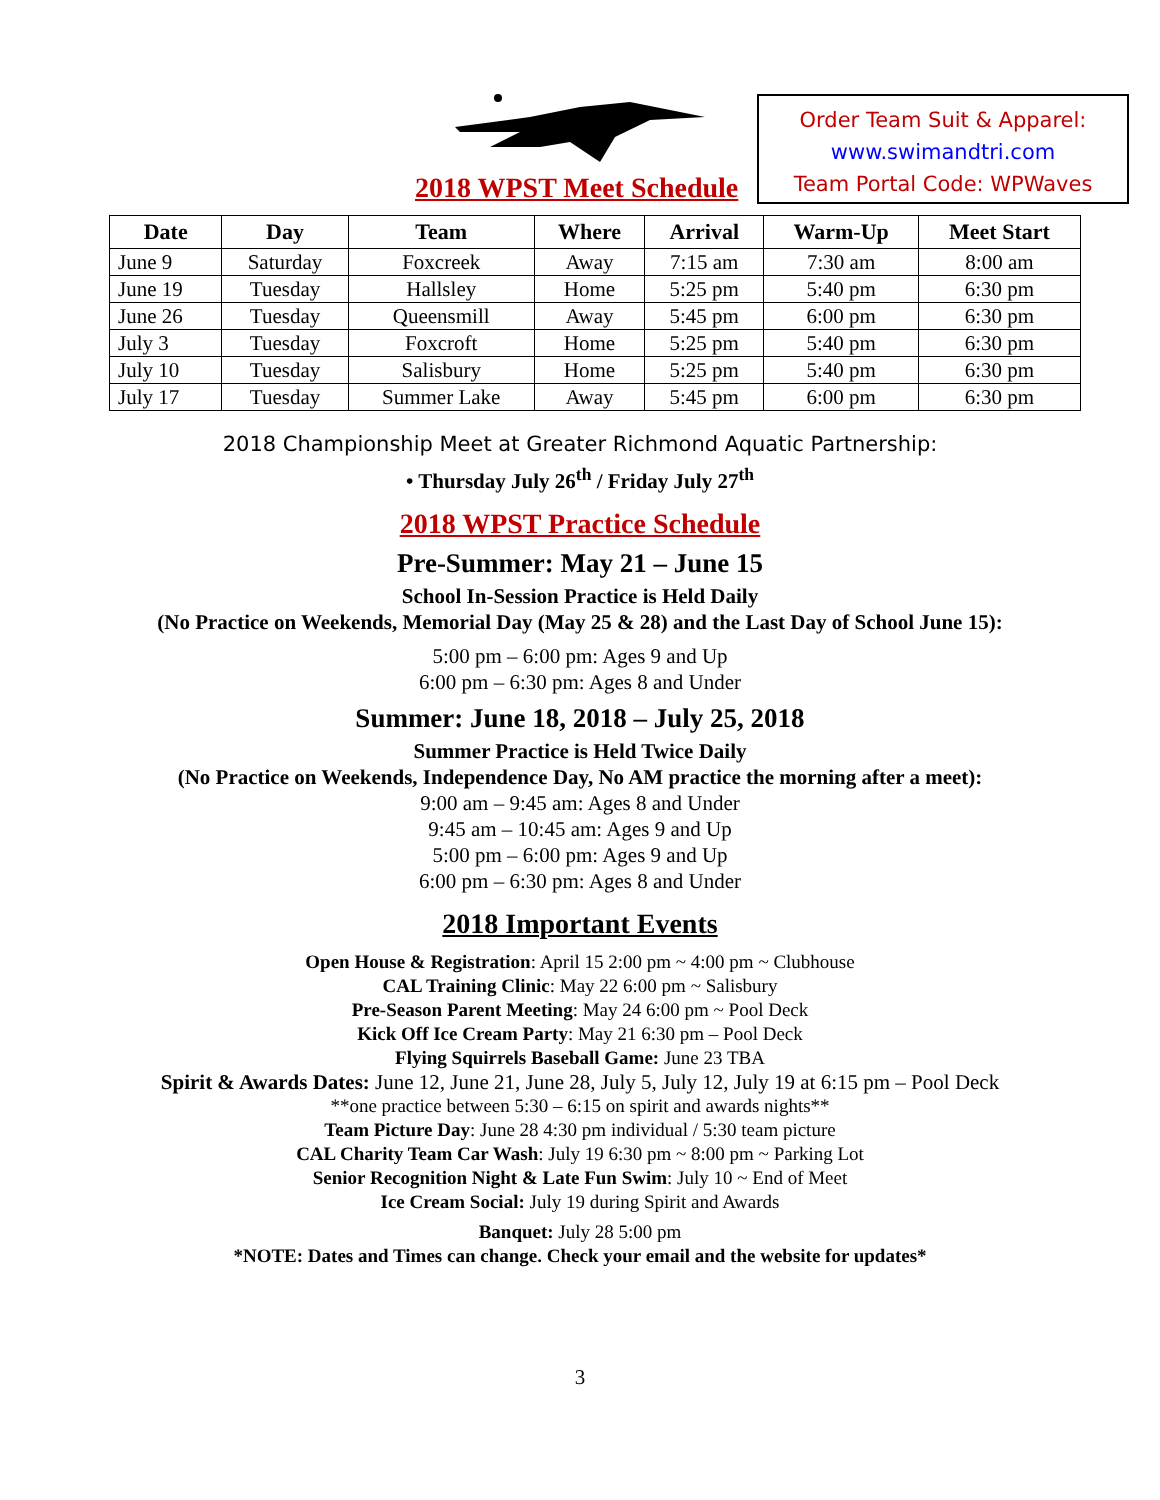2018 WPST Meet Schedule
Order Team Suit & Apparel:
www.swimandtri.com
Team Portal Code: WPWaves
| Date | Day | Team | Where | Arrival | Warm-Up | Meet Start |
| --- | --- | --- | --- | --- | --- | --- |
| June 9 | Saturday | Foxcreek | Away | 7:15 am | 7:30 am | 8:00 am |
| June 19 | Tuesday | Hallsley | Home | 5:25 pm | 5:40 pm | 6:30 pm |
| June 26 | Tuesday | Queensmill | Away | 5:45 pm | 6:00 pm | 6:30 pm |
| July 3 | Tuesday | Foxcroft | Home | 5:25 pm | 5:40 pm | 6:30 pm |
| July 10 | Tuesday | Salisbury | Home | 5:25 pm | 5:40 pm | 6:30 pm |
| July 17 | Tuesday | Summer Lake | Away | 5:45 pm | 6:00 pm | 6:30 pm |
2018 Championship Meet at Greater Richmond Aquatic Partnership:
• Thursday July 26<sup>th</sup> / Friday July 27<sup>th</sup>
2018 WPST Practice Schedule
Pre-Summer: May 21 – June 15
School In-Session Practice is Held Daily
(No Practice on Weekends, Memorial Day (May 25 & 28) and the Last Day of School June 15):
5:00 pm – 6:00 pm: Ages 9 and Up
6:00 pm – 6:30 pm: Ages 8 and Under
Summer: June 18, 2018 – July 25, 2018
Summer Practice is Held Twice Daily
(No Practice on Weekends, Independence Day, No AM practice the morning after a meet):
9:00 am – 9:45 am: Ages 8 and Under
9:45 am – 10:45 am: Ages 9 and Up
5:00 pm – 6:00 pm: Ages 9 and Up
6:00 pm – 6:30 pm: Ages 8 and Under
2018 Important Events
Open House & Registration: April 15 2:00 pm ~ 4:00 pm ~ Clubhouse
CAL Training Clinic: May 22 6:00 pm ~ Salisbury
Pre-Season Parent Meeting: May 24 6:00 pm ~ Pool Deck
Kick Off Ice Cream Party: May 21 6:30 pm – Pool Deck
Flying Squirrels Baseball Game: June 23 TBA
Spirit & Awards Dates: June 12, June 21, June 28, July 5, July 12, July 19 at 6:15 pm – Pool Deck
**one practice between 5:30 – 6:15 on spirit and awards nights**
Team Picture Day: June 28 4:30 pm individual / 5:30 team picture
CAL Charity Team Car Wash: July 19 6:30 pm ~ 8:00 pm ~ Parking Lot
Senior Recognition Night & Late Fun Swim: July 10 ~ End of Meet
Ice Cream Social: July 19 during Spirit and Awards
Banquet: July 28 5:00 pm
*NOTE: Dates and Times can change. Check your email and the website for updates*
3